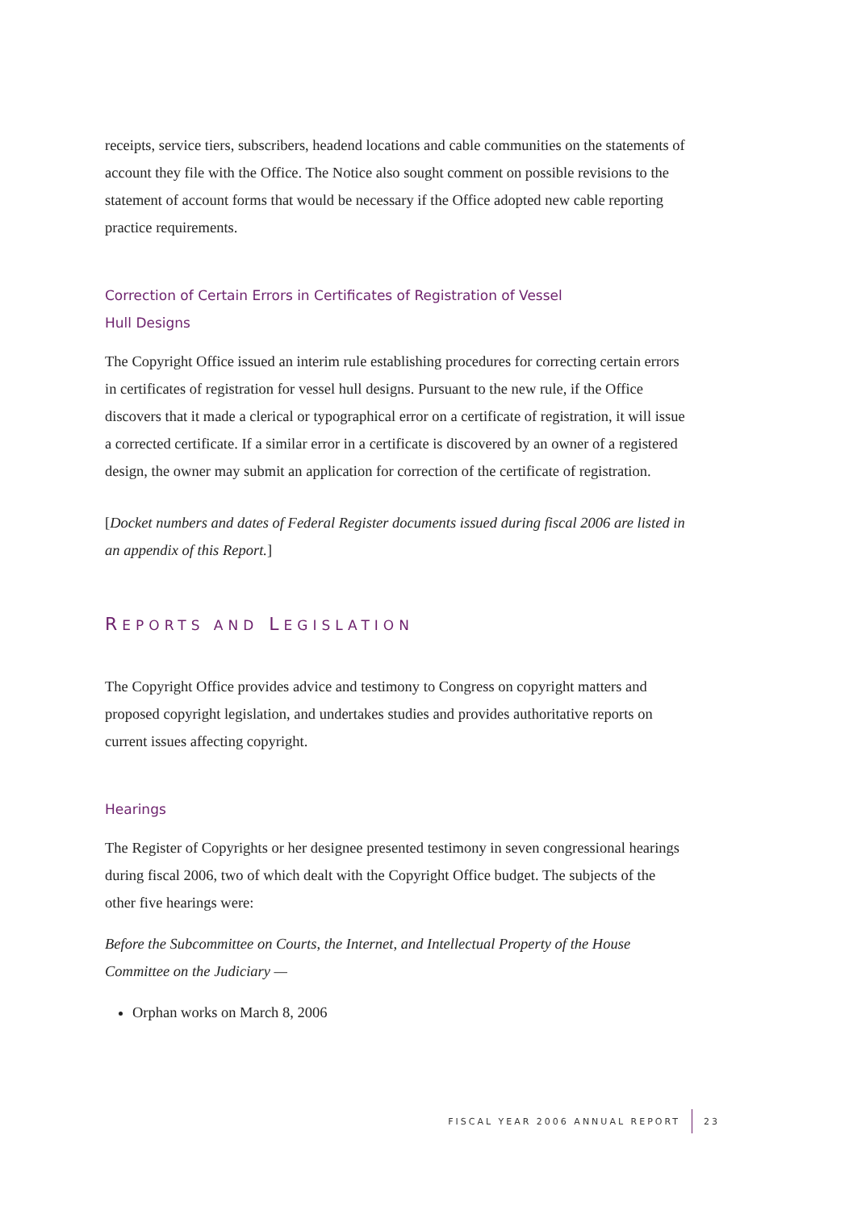receipts, service tiers, subscribers, headend locations and cable communities on the statements of account they file with the Office. The Notice also sought comment on possible revisions to the statement of account forms that would be necessary if the Office adopted new cable reporting practice requirements.
Correction of Certain Errors in Certificates of Registration of Vessel
Hull Designs
The Copyright Office issued an interim rule establishing procedures for correcting certain errors in certificates of registration for vessel hull designs. Pursuant to the new rule, if the Office discovers that it made a clerical or typographical error on a certificate of registration, it will issue a corrected certificate. If a similar error in a certificate is discovered by an owner of a registered design, the owner may submit an application for correction of the certificate of registration.
[Docket numbers and dates of Federal Register documents issued during fiscal 2006 are listed in an appendix of this Report.]
REPORTS AND LEGISLATION
The Copyright Office provides advice and testimony to Congress on copyright matters and proposed copyright legislation, and undertakes studies and provides authoritative reports on current issues affecting copyright.
Hearings
The Register of Copyrights or her designee presented testimony in seven congressional hearings during fiscal 2006, two of which dealt with the Copyright Office budget. The subjects of the other five hearings were:
Before the Subcommittee on Courts, the Internet, and Intellectual Property of the House Committee on the Judiciary —
Orphan works on March 8, 2006
FISCAL YEAR 2006 ANNUAL REPORT 23